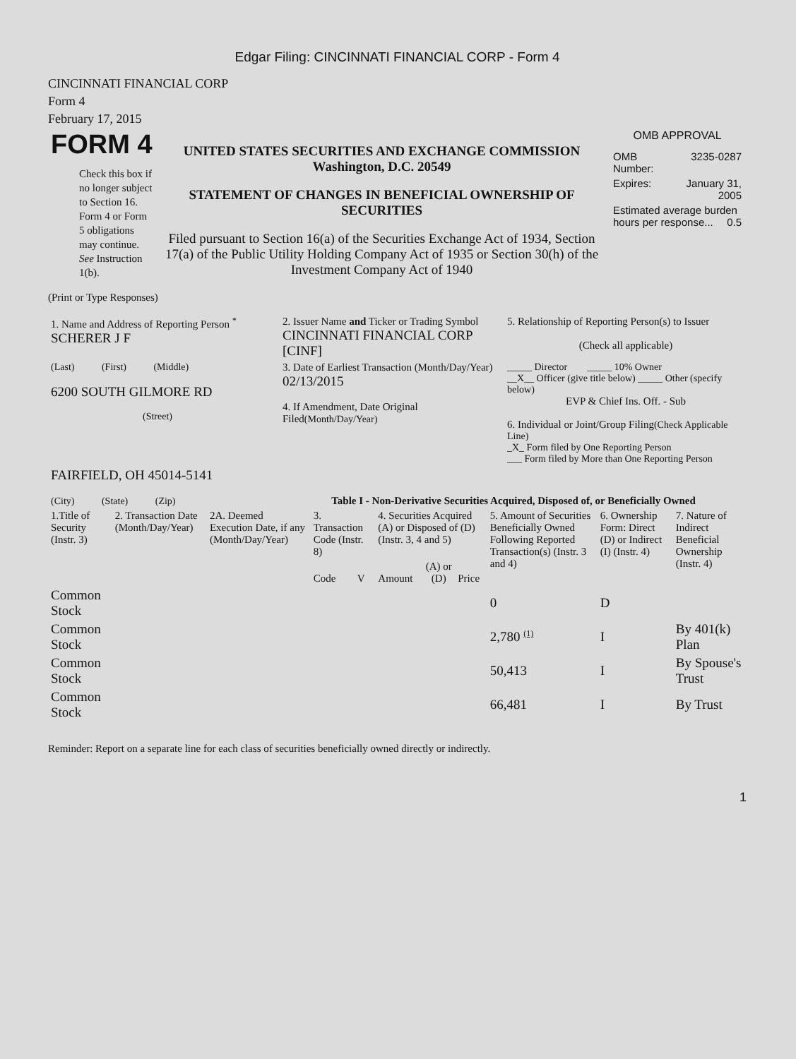Edgar Filing: CINCINNATI FINANCIAL CORP - Form 4
CINCINNATI FINANCIAL CORP
Form 4
February 17, 2015
| FORM 4 Check this box if no longer subject to Section 16. Form 4 or Form 5 obligations may continue. See Instruction 1(b). | UNITED STATES SECURITIES AND EXCHANGE COMMISSION Washington, D.C. 20549 STATEMENT OF CHANGES IN BENEFICIAL OWNERSHIP OF SECURITIES Filed pursuant to Section 16(a) of the Securities Exchange Act of 1934, Section 17(a) of the Public Utility Holding Company Act of 1935 or Section 30(h) of the Investment Company Act of 1940 | OMB APPROVAL / OMB Number: / 3235-0287 / / Expires: / January 31, 2005 / / Estimated average burden hours per response... 0.5 / / |
(Print or Type Responses)
| 1. Name and Address of Reporting Person <sup>*</sup> SCHERER J F | 2. Issuer Name and Ticker or Trading Symbol CINCINNATI FINANCIAL CORP [CINF] | 5. Relationship of Reporting Person(s) to Issuer (Check all applicable) |
| (Last) (First) (Middle) 6200 SOUTH GILMORE RD (Street) | 3. Date of Earliest Transaction (Month/Day/Year) 02/13/2015 4. If Amendment, Date Original Filed (Month/Day/Year) | _____ Director _____ 10% Owner __X__ Officer (give title below) _____ Other (specify below) EVP & Chief Ins. Off. - Sub 6. Individual or Joint/Group Filing (Check Applicable Line) _X_ Form filed by One Reporting Person ___ Form filed by More than One Reporting Person |
| FAIRFIELD, OH 45014-5141 (City) (State) (Zip) | Table I - Non-Derivative Securities Acquired, Disposed of, or Beneficially Owned | |
| 1.Title of Security (Instr. 3) | 2. Transaction Date (Month/Day/Year) | 2A. Deemed Execution Date, if any (Month/Day/Year) | 3. Transaction Code (Instr. 8) | | 4. Securities Acquired (A) or Disposed of (D) (Instr. 3, 4 and 5) | | | 5. Amount of Securities Beneficially Owned Following Reported Transaction(s) (Instr. 3 and 4) | 6. Ownership Form: Direct (D) or Indirect (I) (Instr. 4) | 7. Nature of Indirect Beneficial Ownership (Instr. 4) |
| --- | --- | --- | --- | --- | --- | --- | --- | --- | --- | --- |
| | | | Code | V | Amount | (A) or (D) | Price | | | |
| Common Stock | | | | | | | | 0 | D | |
| Common Stock | | | | | | | | 2,780 <sup>(1)</sup> | I | By 401(k) Plan |
| Common Stock | | | | | | | | 50,413 | I | By Spouse's Trust |
| Common Stock | | | | | | | | 66,481 | I | By Trust |
Reminder: Report on a separate line for each class of securities beneficially owned directly or indirectly.
1